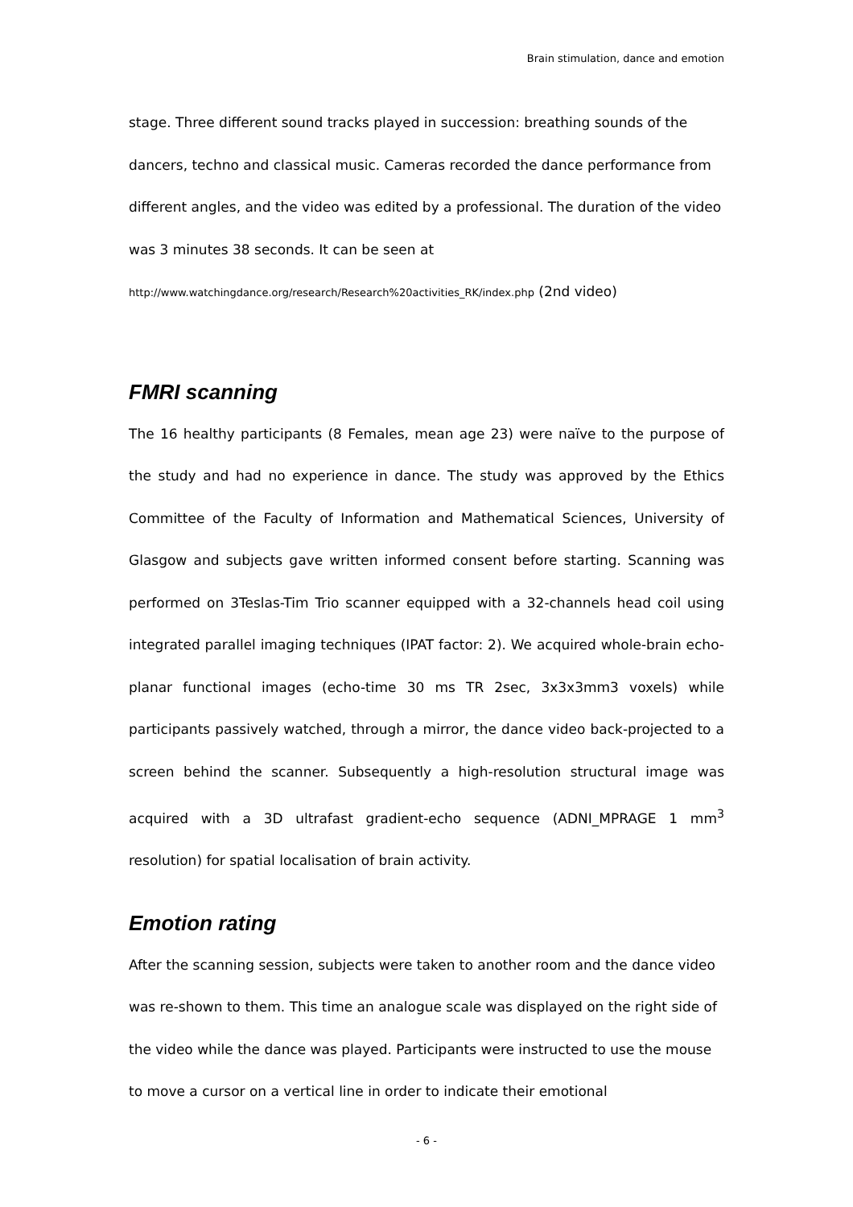Brain stimulation, dance and emotion
stage. Three different sound tracks played in succession: breathing sounds of the dancers, techno and classical music. Cameras recorded the dance performance from different angles, and the video was edited by a professional. The duration of the video was 3 minutes 38 seconds. It can be seen at
http://www.watchingdance.org/research/Research%20activities_RK/index.php (2nd video)
FMRI scanning
The 16 healthy participants (8 Females, mean age 23) were naïve to the purpose of the study and had no experience in dance. The study was approved by the Ethics Committee of the Faculty of Information and Mathematical Sciences, University of Glasgow and subjects gave written informed consent before starting. Scanning was performed on 3Teslas-Tim Trio scanner equipped with a 32-channels head coil using integrated parallel imaging techniques (IPAT factor: 2). We acquired whole-brain echo-planar functional images (echo-time 30 ms TR 2sec, 3x3x3mm3 voxels) while participants passively watched, through a mirror, the dance video back-projected to a screen behind the scanner. Subsequently a high-resolution structural image was acquired with a 3D ultrafast gradient-echo sequence (ADNI_MPRAGE 1 mm<sup>3</sup> resolution) for spatial localisation of brain activity.
Emotion rating
After the scanning session, subjects were taken to another room and the dance video was re-shown to them. This time an analogue scale was displayed on the right side of the video while the dance was played. Participants were instructed to use the mouse to move a cursor on a vertical line in order to indicate their emotional
- 6 -